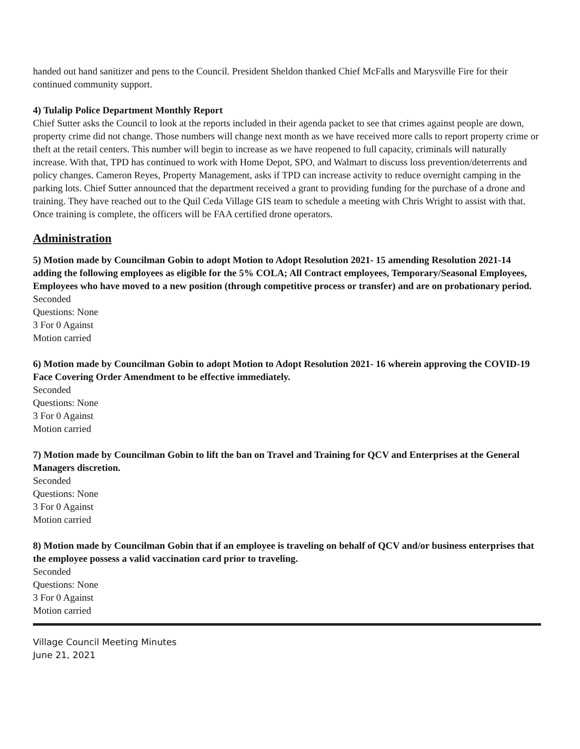handed out hand sanitizer and pens to the Council. President Sheldon thanked Chief McFalls and Marysville Fire for their continued community support.
4) Tulalip Police Department Monthly Report
Chief Sutter asks the Council to look at the reports included in their agenda packet to see that crimes against people are down, property crime did not change. Those numbers will change next month as we have received more calls to report property crime or theft at the retail centers. This number will begin to increase as we have reopened to full capacity, criminals will naturally increase. With that, TPD has continued to work with Home Depot, SPO, and Walmart to discuss loss prevention/deterrents and policy changes. Cameron Reyes, Property Management, asks if TPD can increase activity to reduce overnight camping in the parking lots. Chief Sutter announced that the department received a grant to providing funding for the purchase of a drone and training. They have reached out to the Quil Ceda Village GIS team to schedule a meeting with Chris Wright to assist with that. Once training is complete, the officers will be FAA certified drone operators.
Administration
5) Motion made by Councilman Gobin to adopt Motion to Adopt Resolution 2021- 15 amending Resolution 2021-14 adding the following employees as eligible for the 5% COLA; All Contract employees, Temporary/Seasonal Employees, Employees who have moved to a new position (through competitive process or transfer) and are on probationary period.
Seconded
Questions: None
3 For 0 Against
Motion carried
6) Motion made by Councilman Gobin to adopt Motion to Adopt Resolution 2021- 16 wherein approving the COVID-19 Face Covering Order Amendment to be effective immediately.
Seconded
Questions: None
3 For 0 Against
Motion carried
7) Motion made by Councilman Gobin to lift the ban on Travel and Training for QCV and Enterprises at the General Managers discretion.
Seconded
Questions: None
3 For 0 Against
Motion carried
8) Motion made by Councilman Gobin that if an employee is traveling on behalf of QCV and/or business enterprises that the employee possess a valid vaccination card prior to traveling.
Seconded
Questions: None
3 For 0 Against
Motion carried
Village Council Meeting Minutes
June 21, 2021